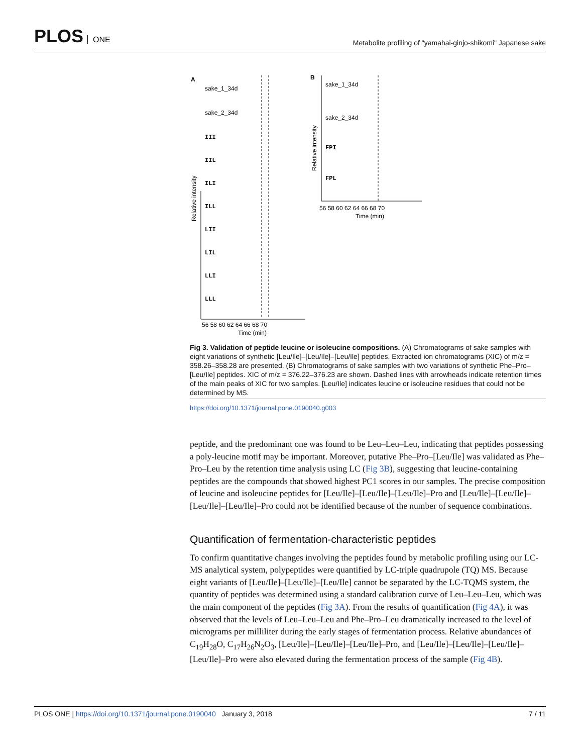PLOS ONE
Metabolite profiling of "yamahai-ginjo-shikomi" Japanese sake
A
B
sake_1_34d
sake_2_34d
III
IIL
ILI
ILL
LII
LIL
LLI
LLL
sake_1_34d
sake_2_34d
FPI
FPL
56 58 60 62 64 66 68 70
Time (min)
56 58 60 62 64 66 68 70
Time (min)
Relative intensity
Relative intensity
Fig 3. Validation of peptide leucine or isoleucine compositions. (A) Chromatograms of sake samples with eight variations of synthetic [Leu/Ile]–[Leu/Ile]–[Leu/Ile] peptides. Extracted ion chromatograms (XIC) of m/z = 358.26–358.28 are presented. (B) Chromatograms of sake samples with two variations of synthetic Phe–Pro–[Leu/Ile] peptides. XIC of m/z = 376.22–376.23 are shown. Dashed lines with arrowheads indicate retention times of the main peaks of XIC for two samples. [Leu/Ile] indicates leucine or isoleucine residues that could not be determined by MS.
https://doi.org/10.1371/journal.pone.0190040.g003
peptide, and the predominant one was found to be Leu–Leu–Leu, indicating that peptides possessing a poly-leucine motif may be important. Moreover, putative Phe–Pro–[Leu/Ile] was validated as Phe–Pro–Leu by the retention time analysis using LC (Fig 3B), suggesting that leucine-containing peptides are the compounds that showed highest PC1 scores in our samples. The precise composition of leucine and isoleucine peptides for [Leu/Ile]–[Leu/Ile]–[Leu/Ile]–Pro and [Leu/Ile]–[Leu/Ile]–[Leu/Ile]–[Leu/Ile]–Pro could not be identified because of the number of sequence combinations.
Quantification of fermentation-characteristic peptides
To confirm quantitative changes involving the peptides found by metabolic profiling using our LC-MS analytical system, polypeptides were quantified by LC-triple quadrupole (TQ) MS. Because eight variants of [Leu/Ile]–[Leu/Ile]–[Leu/Ile] cannot be separated by the LC-TQMS system, the quantity of peptides was determined using a standard calibration curve of Leu–Leu–Leu, which was the main component of the peptides (Fig 3A). From the results of quantification (Fig 4A), it was observed that the levels of Leu–Leu–Leu and Phe–Pro–Leu dramatically increased to the level of micrograms per milliliter during the early stages of fermentation process. Relative abundances of C<sub>19</sub>H<sub>28</sub>O, C<sub>17</sub>H<sub>26</sub>N<sub>2</sub>O<sub>3</sub>, [Leu/Ile]–[Leu/Ile]–[Leu/Ile]–Pro, and [Leu/Ile]–[Leu/Ile]–[Leu/Ile]–[Leu/Ile]–Pro were also elevated during the fermentation process of the sample (Fig 4B).
PLOS ONE | https://doi.org/10.1371/journal.pone.0190040 January 3, 2018
7 / 11